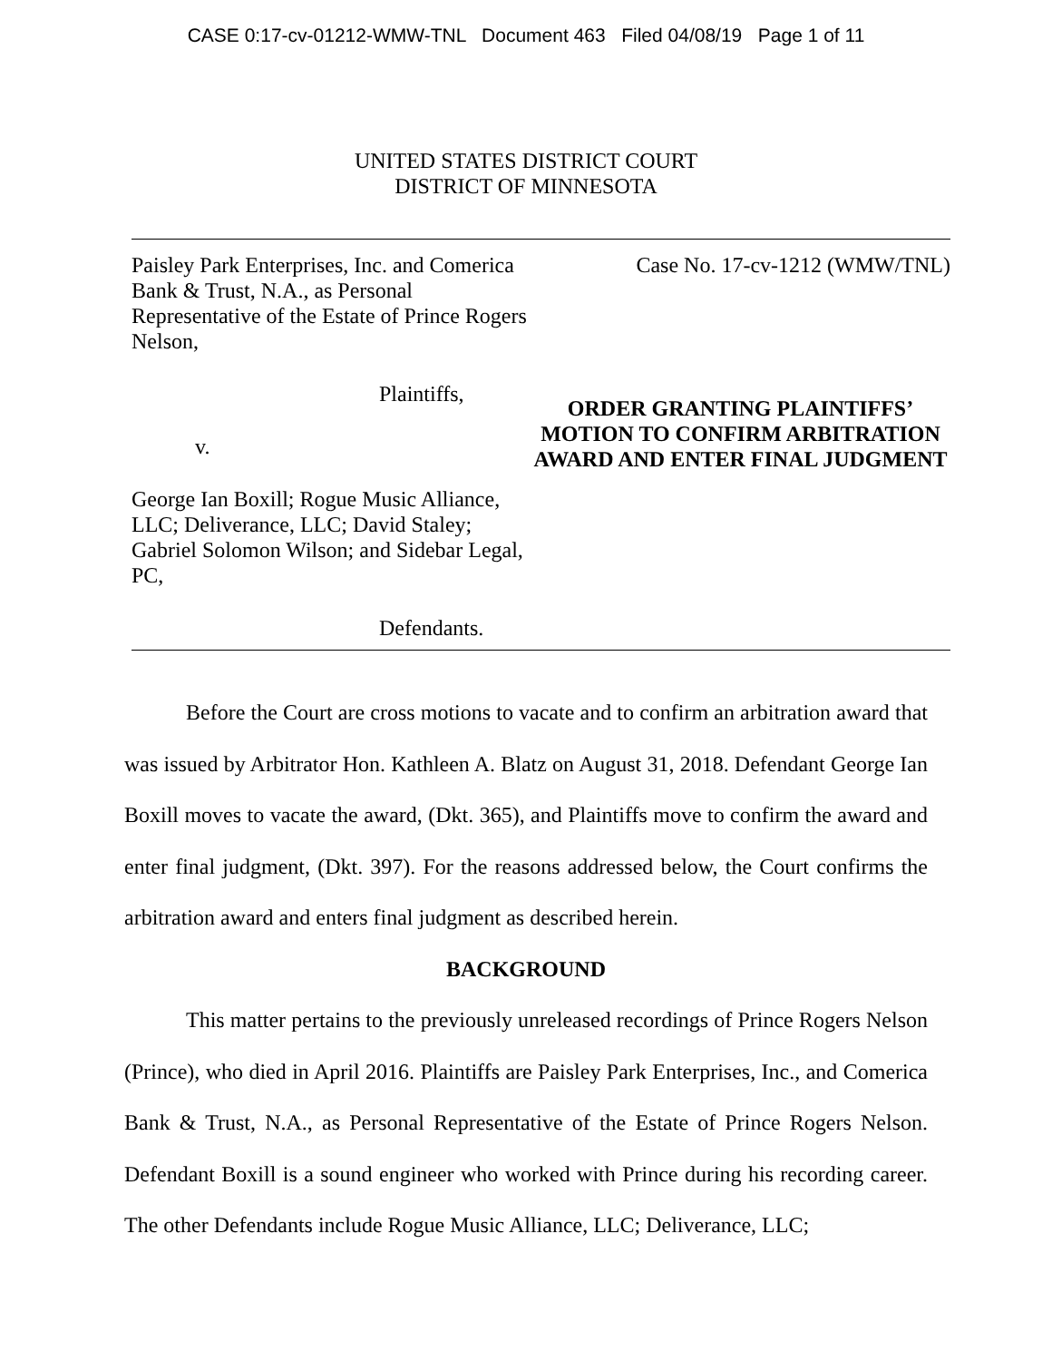CASE 0:17-cv-01212-WMW-TNL Document 463 Filed 04/08/19 Page 1 of 11
UNITED STATES DISTRICT COURT
DISTRICT OF MINNESOTA
Paisley Park Enterprises, Inc. and Comerica Bank & Trust, N.A., as Personal Representative of the Estate of Prince Rogers Nelson,
Plaintiffs,
v.
George Ian Boxill; Rogue Music Alliance, LLC; Deliverance, LLC; David Staley; Gabriel Solomon Wilson; and Sidebar Legal, PC,
Defendants.
Case No. 17-cv-1212 (WMW/TNL)
ORDER GRANTING PLAINTIFFS’ MOTION TO CONFIRM ARBITRATION AWARD AND ENTER FINAL JUDGMENT
Before the Court are cross motions to vacate and to confirm an arbitration award that was issued by Arbitrator Hon. Kathleen A. Blatz on August 31, 2018. Defendant George Ian Boxill moves to vacate the award, (Dkt. 365), and Plaintiffs move to confirm the award and enter final judgment, (Dkt. 397). For the reasons addressed below, the Court confirms the arbitration award and enters final judgment as described herein.
BACKGROUND
This matter pertains to the previously unreleased recordings of Prince Rogers Nelson (Prince), who died in April 2016. Plaintiffs are Paisley Park Enterprises, Inc., and Comerica Bank & Trust, N.A., as Personal Representative of the Estate of Prince Rogers Nelson. Defendant Boxill is a sound engineer who worked with Prince during his recording career. The other Defendants include Rogue Music Alliance, LLC; Deliverance, LLC;